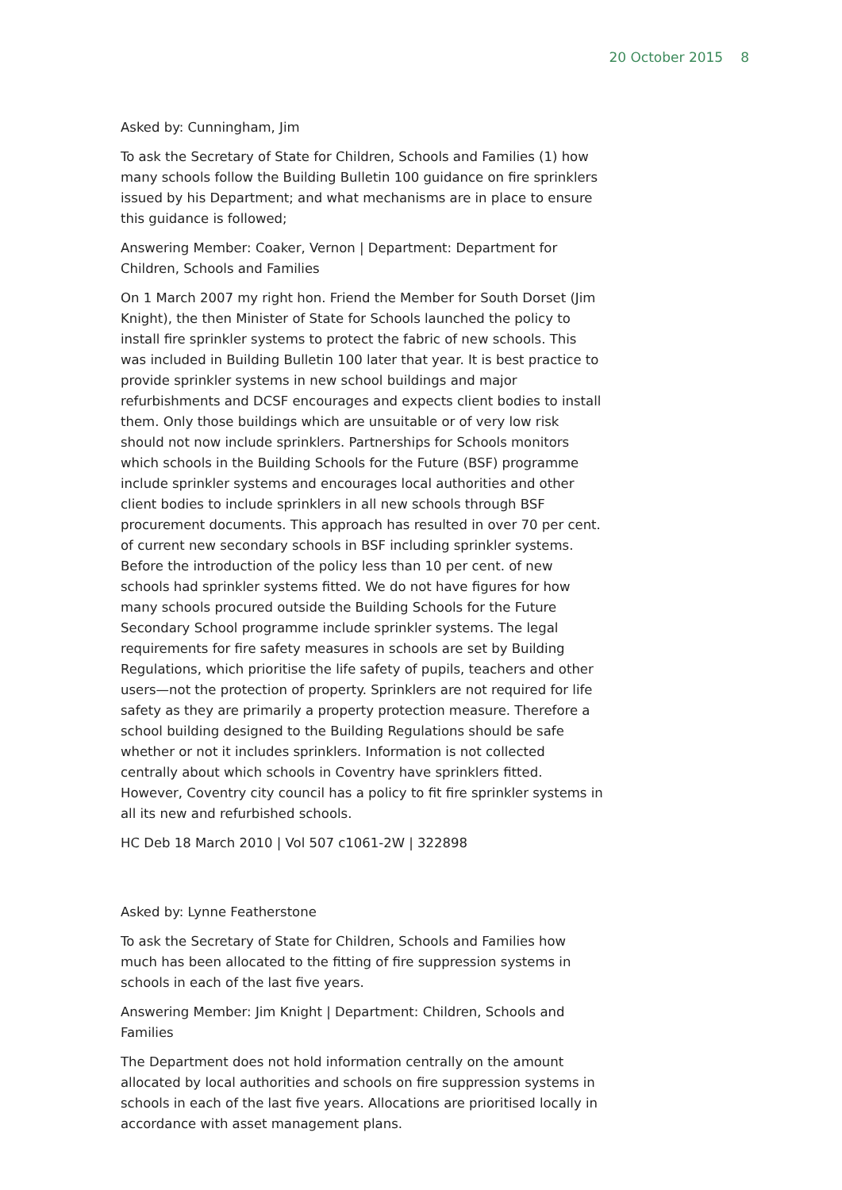20 October 2015 8
Asked by: Cunningham, Jim
To ask the Secretary of State for Children, Schools and Families (1) how many schools follow the Building Bulletin 100 guidance on fire sprinklers issued by his Department; and what mechanisms are in place to ensure this guidance is followed;
Answering Member: Coaker, Vernon | Department: Department for Children, Schools and Families
On 1 March 2007 my right hon. Friend the Member for South Dorset (Jim Knight), the then Minister of State for Schools launched the policy to install fire sprinkler systems to protect the fabric of new schools. This was included in Building Bulletin 100 later that year. It is best practice to provide sprinkler systems in new school buildings and major refurbishments and DCSF encourages and expects client bodies to install them. Only those buildings which are unsuitable or of very low risk should not now include sprinklers. Partnerships for Schools monitors which schools in the Building Schools for the Future (BSF) programme include sprinkler systems and encourages local authorities and other client bodies to include sprinklers in all new schools through BSF procurement documents. This approach has resulted in over 70 per cent. of current new secondary schools in BSF including sprinkler systems. Before the introduction of the policy less than 10 per cent. of new schools had sprinkler systems fitted. We do not have figures for how many schools procured outside the Building Schools for the Future Secondary School programme include sprinkler systems. The legal requirements for fire safety measures in schools are set by Building Regulations, which prioritise the life safety of pupils, teachers and other users—not the protection of property. Sprinklers are not required for life safety as they are primarily a property protection measure. Therefore a school building designed to the Building Regulations should be safe whether or not it includes sprinklers. Information is not collected centrally about which schools in Coventry have sprinklers fitted. However, Coventry city council has a policy to fit fire sprinkler systems in all its new and refurbished schools.
HC Deb 18 March 2010 | Vol 507 c1061-2W | 322898
Asked by: Lynne Featherstone
To ask the Secretary of State for Children, Schools and Families how much has been allocated to the fitting of fire suppression systems in schools in each of the last five years.
Answering Member: Jim Knight | Department: Children, Schools and Families
The Department does not hold information centrally on the amount allocated by local authorities and schools on fire suppression systems in schools in each of the last five years. Allocations are prioritised locally in accordance with asset management plans.